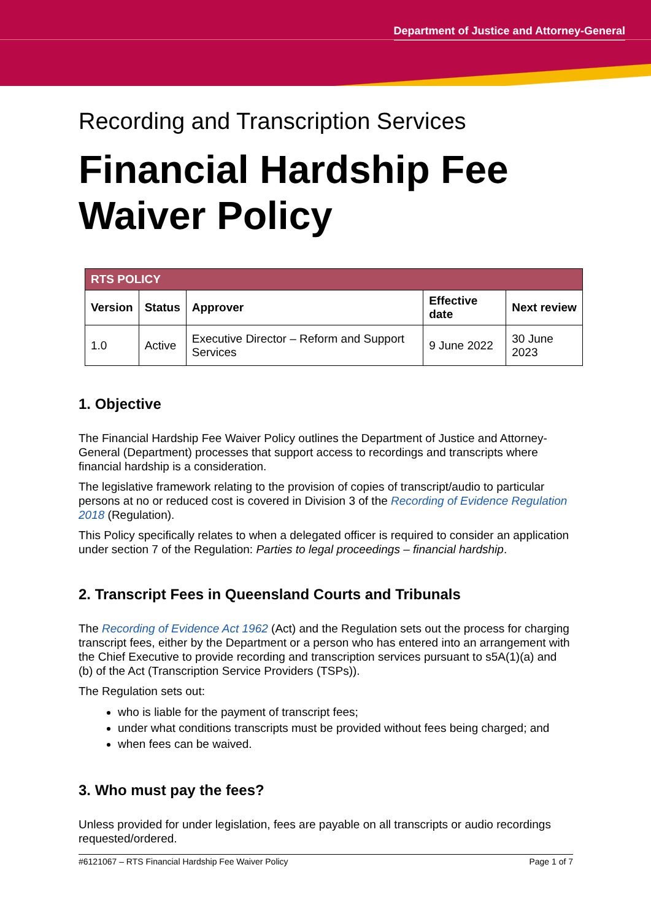Department of Justice and Attorney-General
Recording and Transcription Services
Financial Hardship Fee Waiver Policy
| RTS POLICY | | | | |
| --- | --- | --- | --- | --- |
| Version | Status | Approver | Effective date | Next review |
| 1.0 | Active | Executive Director – Reform and Support Services | 9 June 2022 | 30 June 2023 |
1. Objective
The Financial Hardship Fee Waiver Policy outlines the Department of Justice and Attorney-General (Department) processes that support access to recordings and transcripts where financial hardship is a consideration.
The legislative framework relating to the provision of copies of transcript/audio to particular persons at no or reduced cost is covered in Division 3 of the Recording of Evidence Regulation 2018 (Regulation).
This Policy specifically relates to when a delegated officer is required to consider an application under section 7 of the Regulation: Parties to legal proceedings – financial hardship.
2. Transcript Fees in Queensland Courts and Tribunals
The Recording of Evidence Act 1962 (Act) and the Regulation sets out the process for charging transcript fees, either by the Department or a person who has entered into an arrangement with the Chief Executive to provide recording and transcription services pursuant to s5A(1)(a) and (b) of the Act (Transcription Service Providers (TSPs)).
The Regulation sets out:
who is liable for the payment of transcript fees;
under what conditions transcripts must be provided without fees being charged; and
when fees can be waived.
3. Who must pay the fees?
Unless provided for under legislation, fees are payable on all transcripts or audio recordings requested/ordered.
#6121067 – RTS Financial Hardship Fee Waiver Policy Page 1 of 7